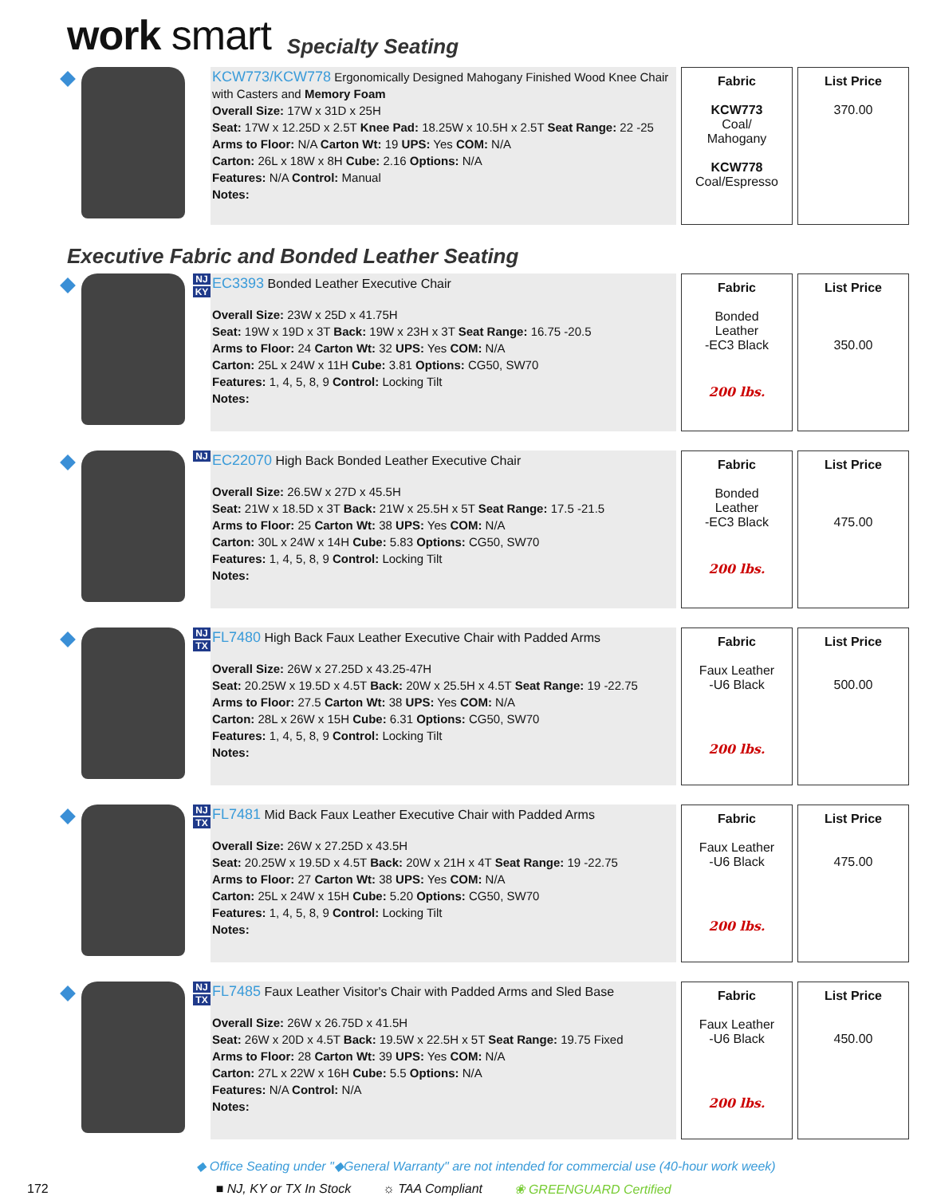work smart
Specialty Seating
KCW773/KCW778 Ergonomically Designed Mahogany Finished Wood Knee Chair with Casters and Memory Foam
Overall Size: 17W x 31D x 25H
Seat: 17W x 12.25D x 2.5T Knee Pad: 18.25W x 10.5H x 2.5T Seat Range: 22 -25
Arms to Floor: N/A Carton Wt: 19 UPS: Yes COM: N/A
Carton: 26L x 18W x 8H Cube: 2.16 Options: N/A
Features: N/A Control: Manual
Notes:
Fabric
KCW773
Coal/
Mahogany
KCW778
Coal/Espresso
List Price
370.00
Executive Fabric and Bonded Leather Seating
NJ
KY
EC3393 Bonded Leather Executive Chair
Overall Size: 23W x 25D x 41.75H
Seat: 19W x 19D x 3T Back: 19W x 23H x 3T Seat Range: 16.75 -20.5
Arms to Floor: 24 Carton Wt: 32 UPS: Yes COM: N/A
Carton: 25L x 24W x 11H Cube: 3.81 Options: CG50, SW70
Features: 1, 4, 5, 8, 9 Control: Locking Tilt
Notes:
Fabric
Bonded
Leather
-EC3 Black
200 lbs.
List Price
350.00
NJ
EC22070 High Back Bonded Leather Executive Chair
Overall Size: 26.5W x 27D x 45.5H
Seat: 21W x 18.5D x 3T Back: 21W x 25.5H x 5T Seat Range: 17.5 -21.5
Arms to Floor: 25 Carton Wt: 38 UPS: Yes COM: N/A
Carton: 30L x 24W x 14H Cube: 5.83 Options: CG50, SW70
Features: 1, 4, 5, 8, 9 Control: Locking Tilt
Notes:
Fabric
Bonded
Leather
-EC3 Black
200 lbs.
List Price
475.00
NJ
TX
FL7480 High Back Faux Leather Executive Chair with Padded Arms
Overall Size: 26W x 27.25D x 43.25-47H
Seat: 20.25W x 19.5D x 4.5T Back: 20W x 25.5H x 4.5T Seat Range: 19 -22.75
Arms to Floor: 27.5 Carton Wt: 38 UPS: Yes COM: N/A
Carton: 28L x 26W x 15H Cube: 6.31 Options: CG50, SW70
Features: 1, 4, 5, 8, 9 Control: Locking Tilt
Notes:
Fabric
Faux Leather
-U6 Black
200 lbs.
List Price
500.00
NJ
TX
FL7481 Mid Back Faux Leather Executive Chair with Padded Arms
Overall Size: 26W x 27.25D x 43.5H
Seat: 20.25W x 19.5D x 4.5T Back: 20W x 21H x 4T Seat Range: 19 -22.75
Arms to Floor: 27 Carton Wt: 38 UPS: Yes COM: N/A
Carton: 25L x 24W x 15H Cube: 5.20 Options: CG50, SW70
Features: 1, 4, 5, 8, 9 Control: Locking Tilt
Notes:
Fabric
Faux Leather
-U6 Black
200 lbs.
List Price
475.00
NJ
TX
FL7485 Faux Leather Visitor's Chair with Padded Arms and Sled Base
Overall Size: 26W x 26.75D x 41.5H
Seat: 26W x 20D x 4.5T Back: 19.5W x 22.5H x 5T Seat Range: 19.75 Fixed
Arms to Floor: 28 Carton Wt: 39 UPS: Yes COM: N/A
Carton: 27L x 22W x 16H Cube: 5.5 Options: N/A
Features: N/A Control: N/A
Notes:
Fabric
Faux Leather
-U6 Black
200 lbs.
List Price
450.00
◆ Office Seating under "◆General Warranty" are not intended for commercial use (40-hour work week)
172 ■ NJ, KY or TX In Stock ☼ TAA Compliant ❀ GREENGUARD Certified